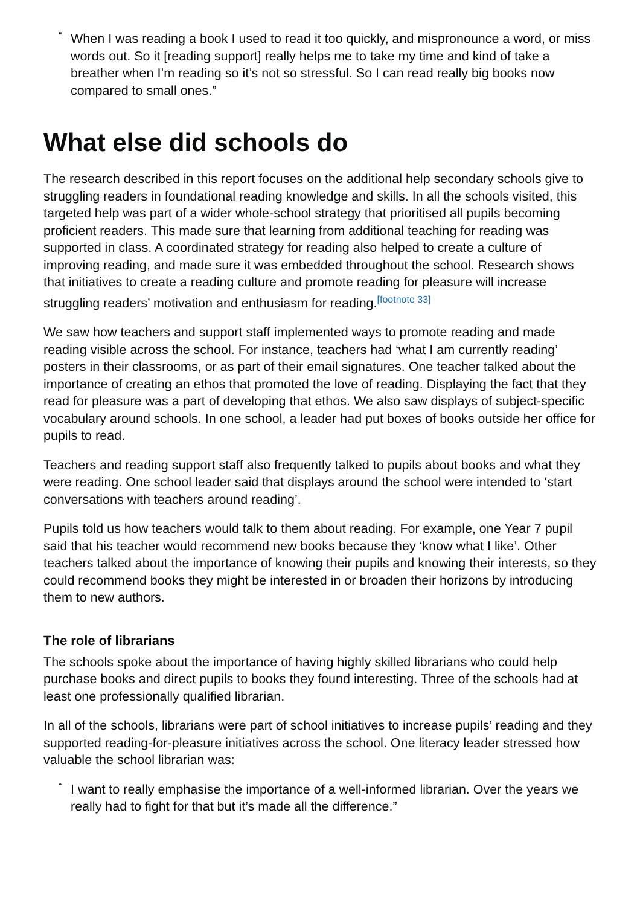“
When I was reading a book I used to read it too quickly, and mispronounce a word, or miss words out. So it [reading support] really helps me to take my time and kind of take a breather when I’m reading so it’s not so stressful. So I can read really big books now compared to small ones.”
What else did schools do
The research described in this report focuses on the additional help secondary schools give to struggling readers in foundational reading knowledge and skills. In all the schools visited, this targeted help was part of a wider whole-school strategy that prioritised all pupils becoming proficient readers. This made sure that learning from additional teaching for reading was supported in class. A coordinated strategy for reading also helped to create a culture of improving reading, and made sure it was embedded throughout the school. Research shows that initiatives to create a reading culture and promote reading for pleasure will increase struggling readers’ motivation and enthusiasm for reading.<sup>[footnote 33]</sup>
We saw how teachers and support staff implemented ways to promote reading and made reading visible across the school. For instance, teachers had ‘what I am currently reading’ posters in their classrooms, or as part of their email signatures. One teacher talked about the importance of creating an ethos that promoted the love of reading. Displaying the fact that they read for pleasure was a part of developing that ethos. We also saw displays of subject-specific vocabulary around schools. In one school, a leader had put boxes of books outside her office for pupils to read.
Teachers and reading support staff also frequently talked to pupils about books and what they were reading. One school leader said that displays around the school were intended to ‘start conversations with teachers around reading’.
Pupils told us how teachers would talk to them about reading. For example, one Year 7 pupil said that his teacher would recommend new books because they ‘know what I like’. Other teachers talked about the importance of knowing their pupils and knowing their interests, so they could recommend books they might be interested in or broaden their horizons by introducing them to new authors.
The role of librarians
The schools spoke about the importance of having highly skilled librarians who could help purchase books and direct pupils to books they found interesting. Three of the schools had at least one professionally qualified librarian.
In all of the schools, librarians were part of school initiatives to increase pupils’ reading and they supported reading-for-pleasure initiatives across the school. One literacy leader stressed how valuable the school librarian was:
“
I want to really emphasise the importance of a well-informed librarian. Over the years we really had to fight for that but it’s made all the difference.”